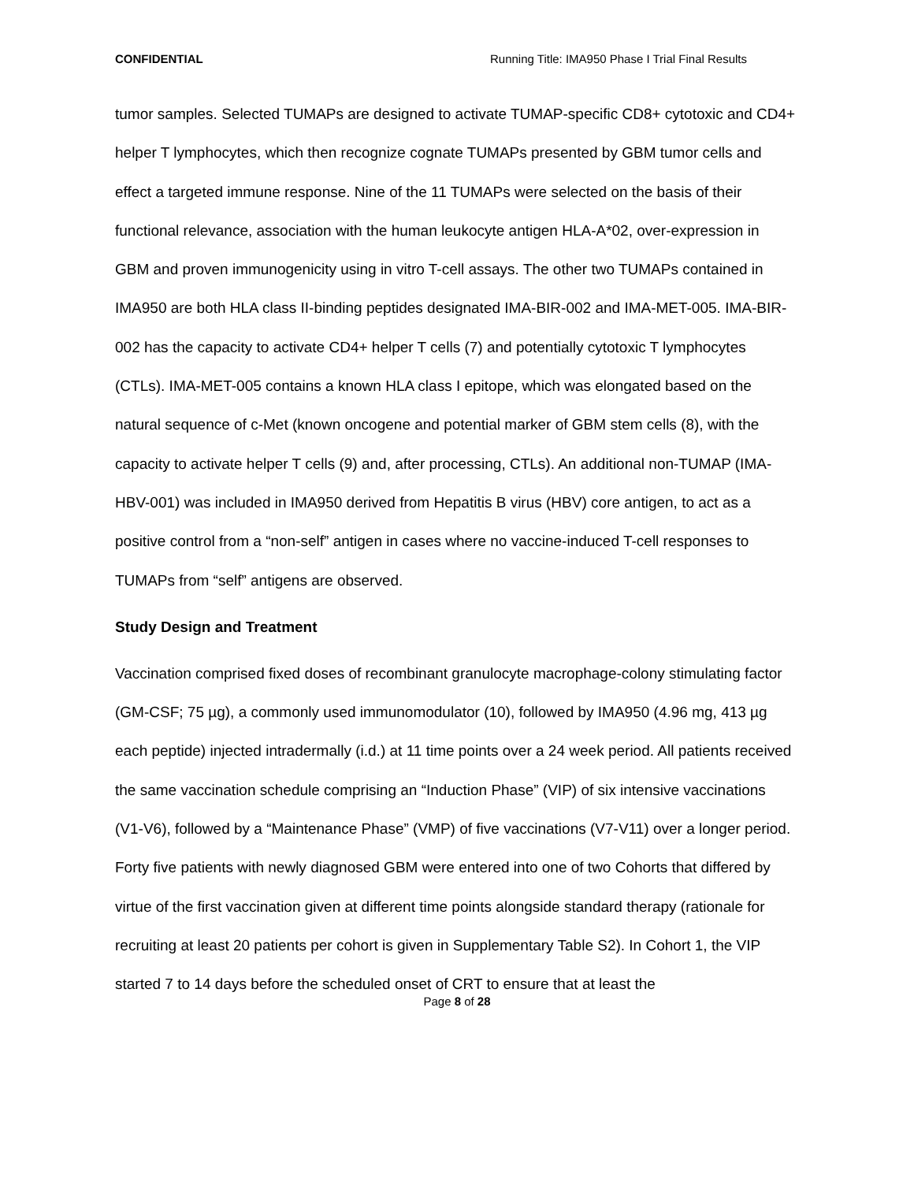CONFIDENTIAL Running Title: IMA950 Phase I Trial Final Results
tumor samples. Selected TUMAPs are designed to activate TUMAP-specific CD8+ cytotoxic and CD4+ helper T lymphocytes, which then recognize cognate TUMAPs presented by GBM tumor cells and effect a targeted immune response. Nine of the 11 TUMAPs were selected on the basis of their functional relevance, association with the human leukocyte antigen HLA-A*02, over-expression in GBM and proven immunogenicity using in vitro T-cell assays. The other two TUMAPs contained in IMA950 are both HLA class II-binding peptides designated IMA-BIR-002 and IMA-MET-005. IMA-BIR-002 has the capacity to activate CD4+ helper T cells (7) and potentially cytotoxic T lymphocytes (CTLs). IMA-MET-005 contains a known HLA class I epitope, which was elongated based on the natural sequence of c-Met (known oncogene and potential marker of GBM stem cells (8), with the capacity to activate helper T cells (9) and, after processing, CTLs). An additional non-TUMAP (IMA-HBV-001) was included in IMA950 derived from Hepatitis B virus (HBV) core antigen, to act as a positive control from a “non-self” antigen in cases where no vaccine-induced T-cell responses to TUMAPs from “self” antigens are observed.
Study Design and Treatment
Vaccination comprised fixed doses of recombinant granulocyte macrophage-colony stimulating factor (GM-CSF; 75 µg), a commonly used immunomodulator (10), followed by IMA950 (4.96 mg, 413 µg each peptide) injected intradermally (i.d.) at 11 time points over a 24 week period. All patients received the same vaccination schedule comprising an “Induction Phase” (VIP) of six intensive vaccinations (V1-V6), followed by a “Maintenance Phase” (VMP) of five vaccinations (V7-V11) over a longer period. Forty five patients with newly diagnosed GBM were entered into one of two Cohorts that differed by virtue of the first vaccination given at different time points alongside standard therapy (rationale for recruiting at least 20 patients per cohort is given in Supplementary Table S2). In Cohort 1, the VIP started 7 to 14 days before the scheduled onset of CRT to ensure that at least the
Page 8 of 28